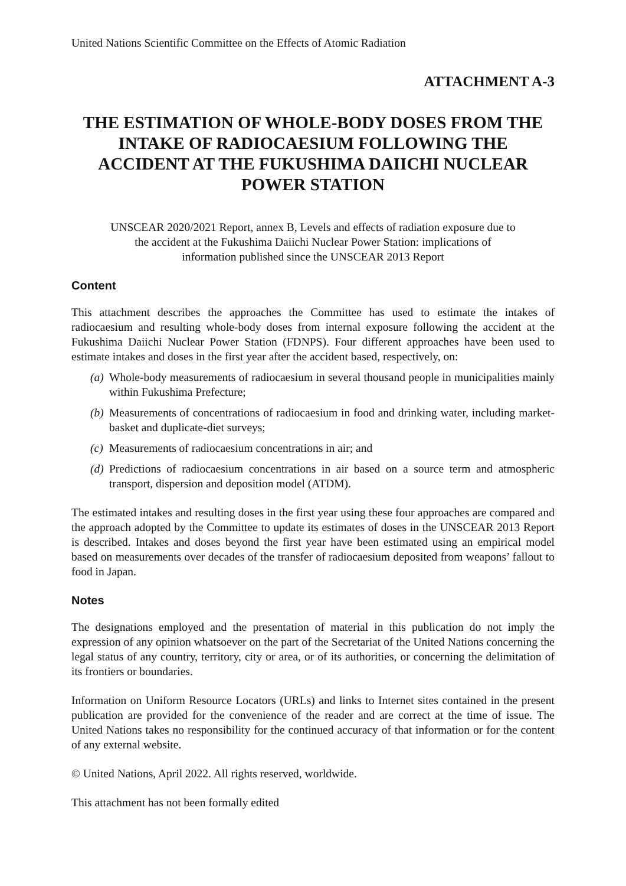United Nations Scientific Committee on the Effects of Atomic Radiation
ATTACHMENT A-3
THE ESTIMATION OF WHOLE-BODY DOSES FROM THE INTAKE OF RADIOCAESIUM FOLLOWING THE ACCIDENT AT THE FUKUSHIMA DAIICHI NUCLEAR POWER STATION
UNSCEAR 2020/2021 Report, annex B, Levels and effects of radiation exposure due to the accident at the Fukushima Daiichi Nuclear Power Station: implications of information published since the UNSCEAR 2013 Report
Content
This attachment describes the approaches the Committee has used to estimate the intakes of radiocaesium and resulting whole-body doses from internal exposure following the accident at the Fukushima Daiichi Nuclear Power Station (FDNPS). Four different approaches have been used to estimate intakes and doses in the first year after the accident based, respectively, on:
(a) Whole-body measurements of radiocaesium in several thousand people in municipalities mainly within Fukushima Prefecture;
(b) Measurements of concentrations of radiocaesium in food and drinking water, including market-basket and duplicate-diet surveys;
(c) Measurements of radiocaesium concentrations in air; and
(d) Predictions of radiocaesium concentrations in air based on a source term and atmospheric transport, dispersion and deposition model (ATDM).
The estimated intakes and resulting doses in the first year using these four approaches are compared and the approach adopted by the Committee to update its estimates of doses in the UNSCEAR 2013 Report is described. Intakes and doses beyond the first year have been estimated using an empirical model based on measurements over decades of the transfer of radiocaesium deposited from weapons’ fallout to food in Japan.
Notes
The designations employed and the presentation of material in this publication do not imply the expression of any opinion whatsoever on the part of the Secretariat of the United Nations concerning the legal status of any country, territory, city or area, or of its authorities, or concerning the delimitation of its frontiers or boundaries.
Information on Uniform Resource Locators (URLs) and links to Internet sites contained in the present publication are provided for the convenience of the reader and are correct at the time of issue. The United Nations takes no responsibility for the continued accuracy of that information or for the content of any external website.
© United Nations, April 2022. All rights reserved, worldwide.
This attachment has not been formally edited